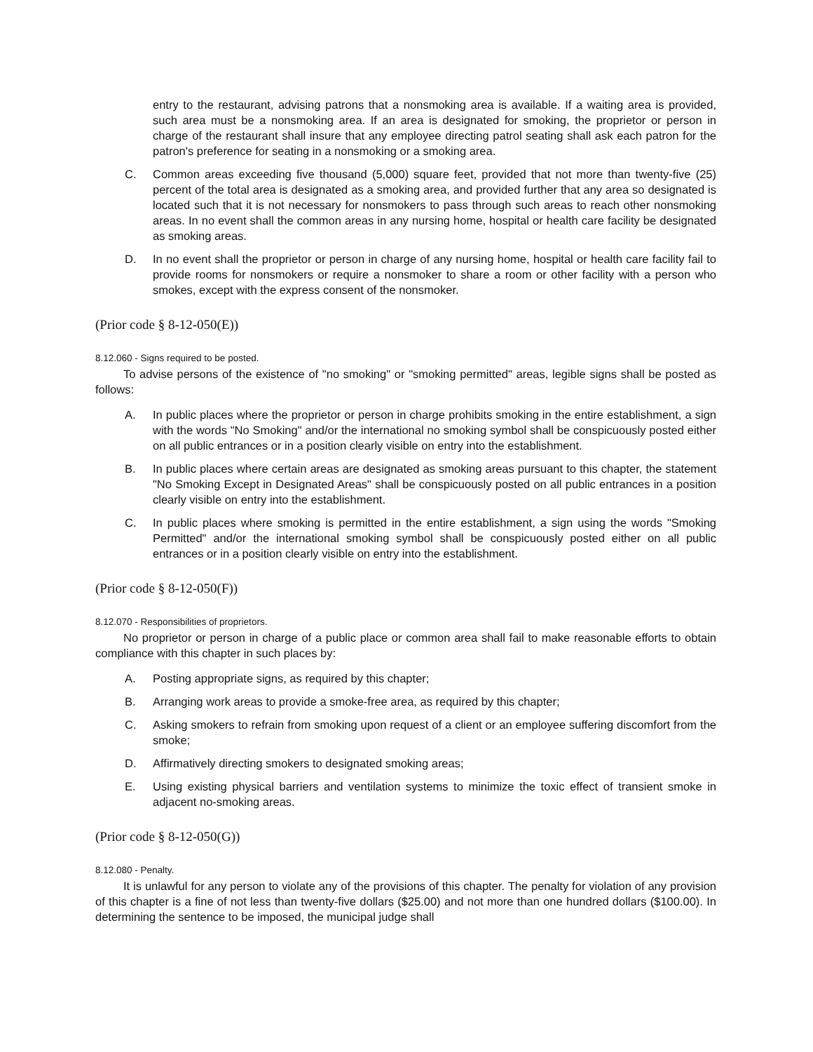entry to the restaurant, advising patrons that a nonsmoking area is available. If a waiting area is provided, such area must be a nonsmoking area. If an area is designated for smoking, the proprietor or person in charge of the restaurant shall insure that any employee directing patrol seating shall ask each patron for the patron's preference for seating in a nonsmoking or a smoking area.
C. Common areas exceeding five thousand (5,000) square feet, provided that not more than twenty-five (25) percent of the total area is designated as a smoking area, and provided further that any area so designated is located such that it is not necessary for nonsmokers to pass through such areas to reach other nonsmoking areas. In no event shall the common areas in any nursing home, hospital or health care facility be designated as smoking areas.
D. In no event shall the proprietor or person in charge of any nursing home, hospital or health care facility fail to provide rooms for nonsmokers or require a nonsmoker to share a room or other facility with a person who smokes, except with the express consent of the nonsmoker.
(Prior code § 8-12-050(E))
8.12.060 - Signs required to be posted.
To advise persons of the existence of "no smoking" or "smoking permitted" areas, legible signs shall be posted as follows:
A. In public places where the proprietor or person in charge prohibits smoking in the entire establishment, a sign with the words "No Smoking" and/or the international no smoking symbol shall be conspicuously posted either on all public entrances or in a position clearly visible on entry into the establishment.
B. In public places where certain areas are designated as smoking areas pursuant to this chapter, the statement "No Smoking Except in Designated Areas" shall be conspicuously posted on all public entrances in a position clearly visible on entry into the establishment.
C. In public places where smoking is permitted in the entire establishment, a sign using the words "Smoking Permitted" and/or the international smoking symbol shall be conspicuously posted either on all public entrances or in a position clearly visible on entry into the establishment.
(Prior code § 8-12-050(F))
8.12.070 - Responsibilities of proprietors.
No proprietor or person in charge of a public place or common area shall fail to make reasonable efforts to obtain compliance with this chapter in such places by:
A. Posting appropriate signs, as required by this chapter;
B. Arranging work areas to provide a smoke-free area, as required by this chapter;
C. Asking smokers to refrain from smoking upon request of a client or an employee suffering discomfort from the smoke;
D. Affirmatively directing smokers to designated smoking areas;
E. Using existing physical barriers and ventilation systems to minimize the toxic effect of transient smoke in adjacent no-smoking areas.
(Prior code § 8-12-050(G))
8.12.080 - Penalty.
It is unlawful for any person to violate any of the provisions of this chapter. The penalty for violation of any provision of this chapter is a fine of not less than twenty-five dollars ($25.00) and not more than one hundred dollars ($100.00). In determining the sentence to be imposed, the municipal judge shall